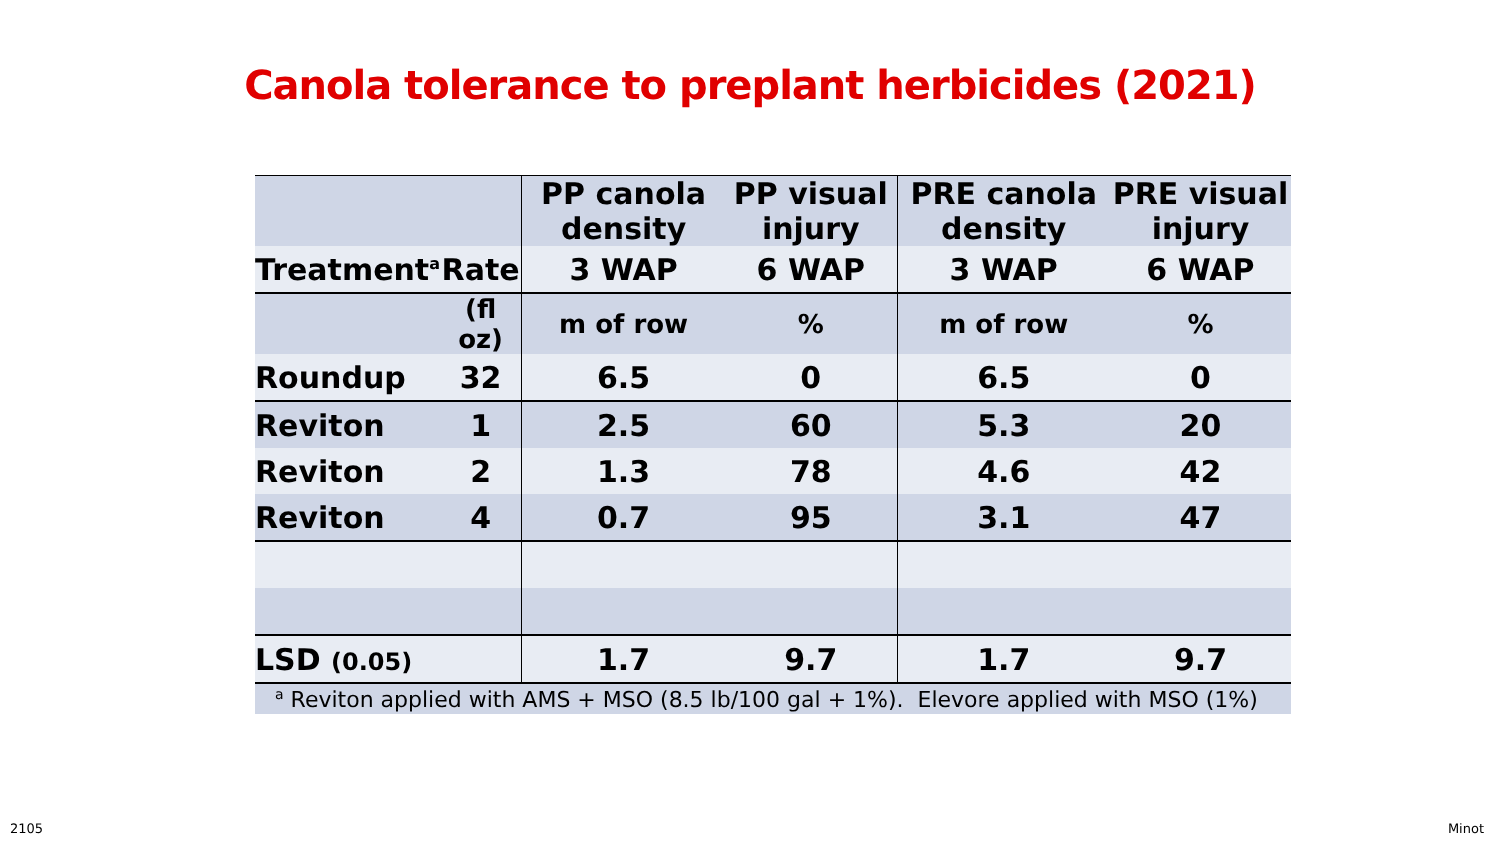Canola tolerance to preplant herbicides (2021)
| | | PP canola density | PP visual injury | PRE canola density | PRE visual injury |
| --- | --- | --- | --- | --- | --- |
| Treatment<sup>a</sup> | Rate | 3 WAP | 6 WAP | 3 WAP | 6 WAP |
| | (fl oz) | m of row | % | m of row | % |
| Roundup | 32 | 6.5 | 0 | 6.5 | 0 |
| Reviton | 1 | 2.5 | 60 | 5.3 | 20 |
| Reviton | 2 | 1.3 | 78 | 4.6 | 42 |
| Reviton | 4 | 0.7 | 95 | 3.1 | 47 |
| LSD (0.05) | | 1.7 | 9.7 | 1.7 | 9.7 |
| <sup>a</sup> Reviton applied with AMS + MSO (8.5 lb/100 gal + 1%). Elevore applied with MSO (1%) | | | | | |
2105 Minot